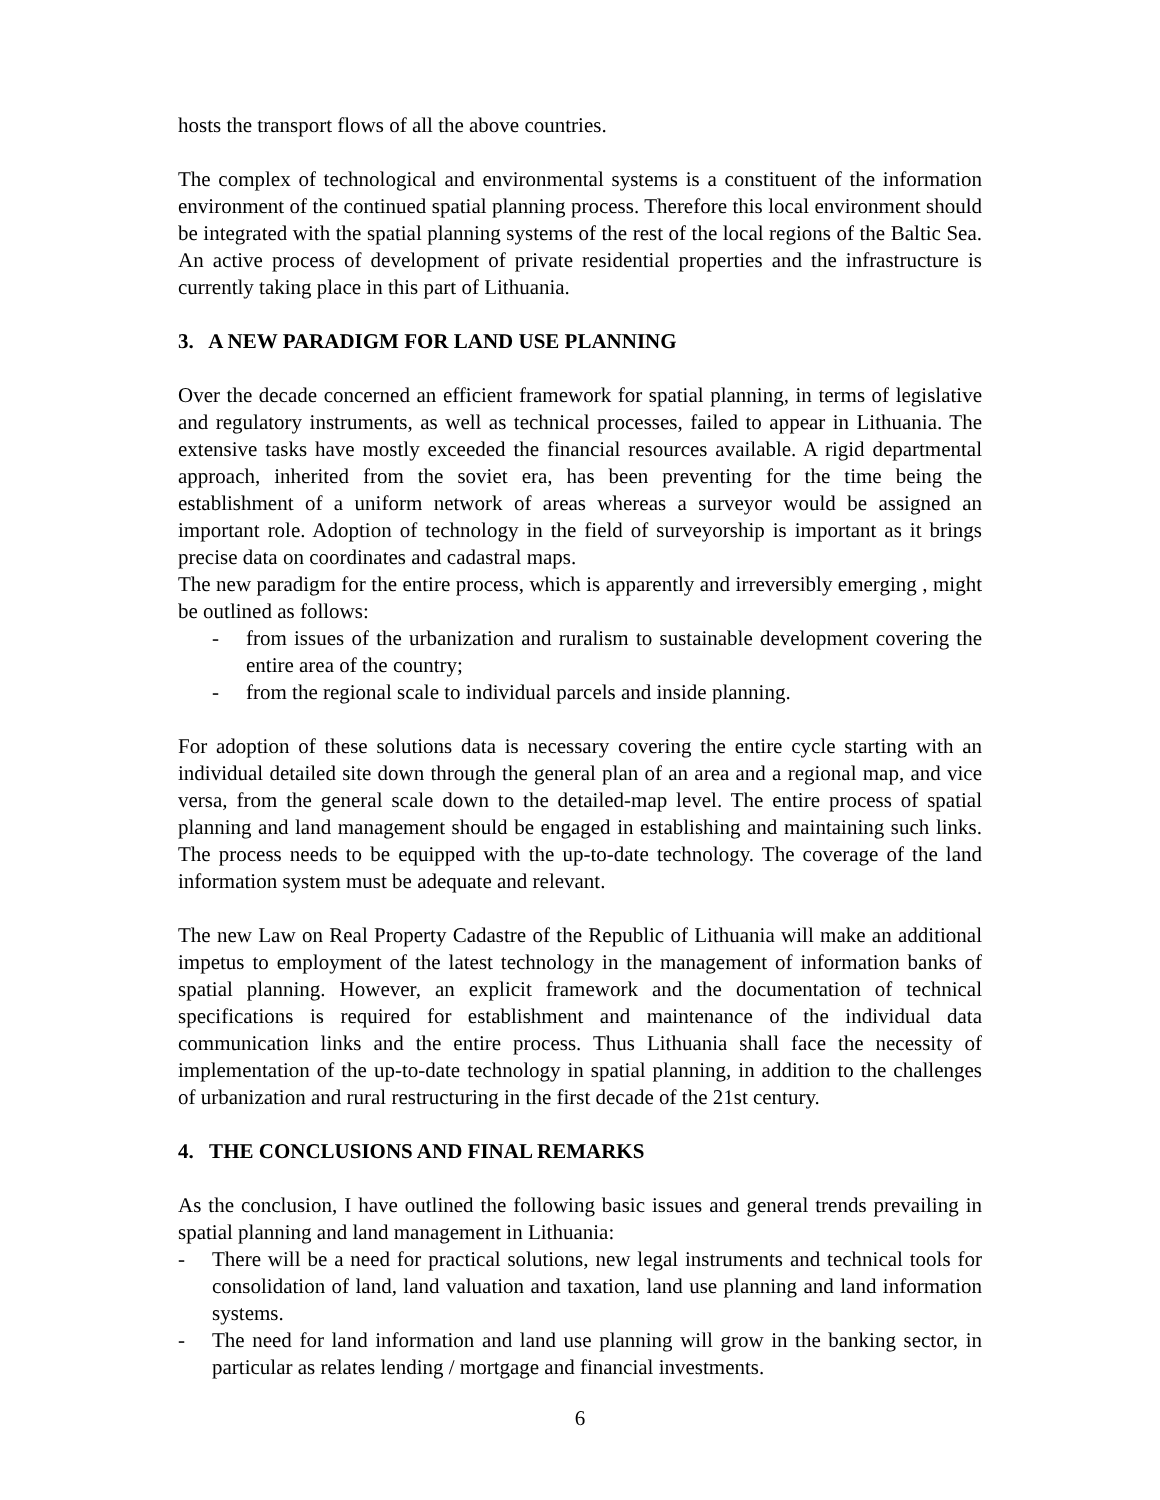hosts the transport flows of all the above countries.
The complex of technological and environmental systems is a constituent of the information environment of the continued spatial planning process. Therefore this local environment should be integrated with the spatial planning systems of the rest of the local regions of the Baltic Sea. An active process of development of private residential properties and the infrastructure is currently taking place in this part of Lithuania.
3. A NEW PARADIGM FOR LAND USE PLANNING
Over the decade concerned an efficient framework for spatial planning, in terms of legislative and regulatory instruments, as well as technical processes, failed to appear in Lithuania. The extensive tasks have mostly exceeded the financial resources available. A rigid departmental approach, inherited from the soviet era, has been preventing for the time being the establishment of a uniform network of areas whereas a surveyor would be assigned an important role. Adoption of technology in the field of surveyorship is important as it brings precise data on coordinates and cadastral maps.
The new paradigm for the entire process, which is apparently and irreversibly emerging , might be outlined as follows:
- from issues of the urbanization and ruralism to sustainable development covering the entire area of the country;
- from the regional scale to individual parcels and inside planning.
For adoption of these solutions data is necessary covering the entire cycle starting with an individual detailed site down through the general plan of an area and a regional map, and vice versa, from the general scale down to the detailed-map level. The entire process of spatial planning and land management should be engaged in establishing and maintaining such links. The process needs to be equipped with the up-to-date technology. The coverage of the land information system must be adequate and relevant.
The new Law on Real Property Cadastre of the Republic of Lithuania will make an additional impetus to employment of the latest technology in the management of information banks of spatial planning. However, an explicit framework and the documentation of technical specifications is required for establishment and maintenance of the individual data communication links and the entire process. Thus Lithuania shall face the necessity of implementation of the up-to-date technology in spatial planning, in addition to the challenges of urbanization and rural restructuring in the first decade of the 21st century.
4. THE CONCLUSIONS AND FINAL REMARKS
As the conclusion, I have outlined the following basic issues and general trends prevailing in spatial planning and land management in Lithuania:
- There will be a need for practical solutions, new legal instruments and technical tools for consolidation of land, land valuation and taxation, land use planning and land information systems.
- The need for land information and land use planning will grow in the banking sector, in particular as relates lending / mortgage and financial investments.
6